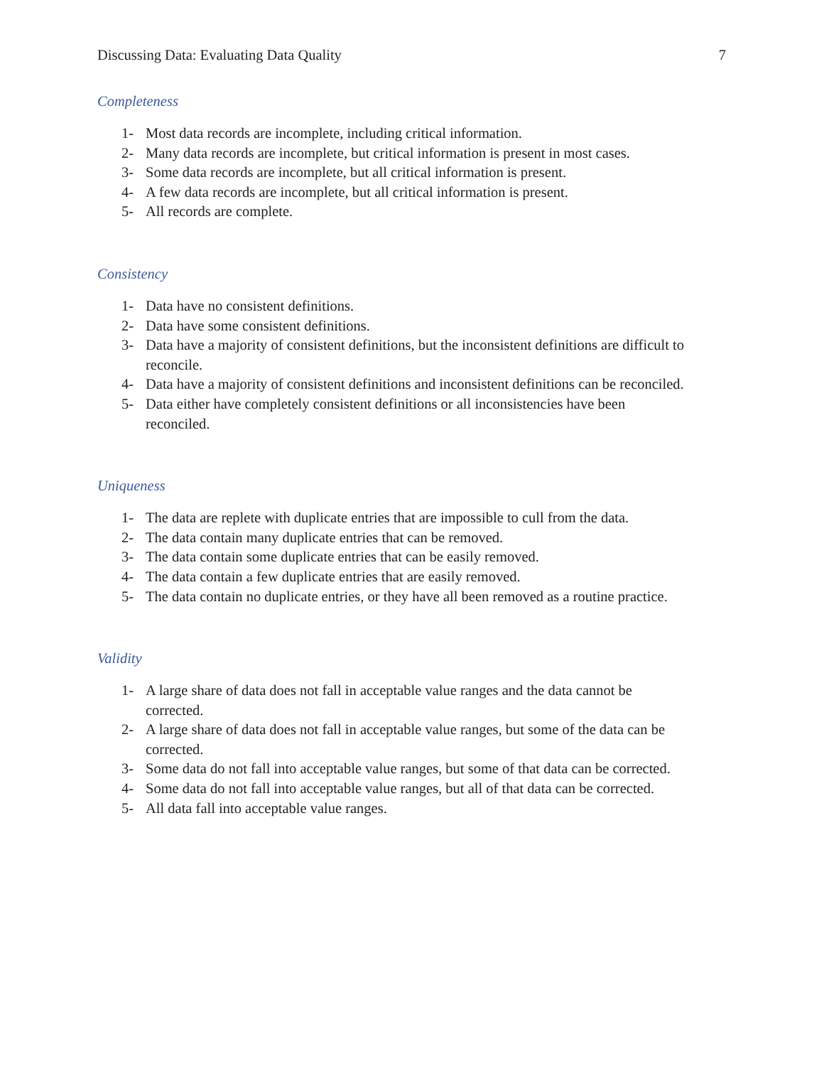Discussing Data: Evaluating Data Quality 7
Completeness
1- Most data records are incomplete, including critical information.
2- Many data records are incomplete, but critical information is present in most cases.
3- Some data records are incomplete, but all critical information is present.
4- A few data records are incomplete, but all critical information is present.
5- All records are complete.
Consistency
1- Data have no consistent definitions.
2- Data have some consistent definitions.
3- Data have a majority of consistent definitions, but the inconsistent definitions are difficult to reconcile.
4- Data have a majority of consistent definitions and inconsistent definitions can be reconciled.
5- Data either have completely consistent definitions or all inconsistencies have been
reconciled.
Uniqueness
1- The data are replete with duplicate entries that are impossible to cull from the data.
2- The data contain many duplicate entries that can be removed.
3- The data contain some duplicate entries that can be easily removed.
4- The data contain a few duplicate entries that are easily removed.
5- The data contain no duplicate entries, or they have all been removed as a routine practice.
Validity
1- A large share of data does not fall in acceptable value ranges and the data cannot be
corrected.
2- A large share of data does not fall in acceptable value ranges, but some of the data can be
corrected.
3- Some data do not fall into acceptable value ranges, but some of that data can be corrected.
4- Some data do not fall into acceptable value ranges, but all of that data can be corrected.
5- All data fall into acceptable value ranges.